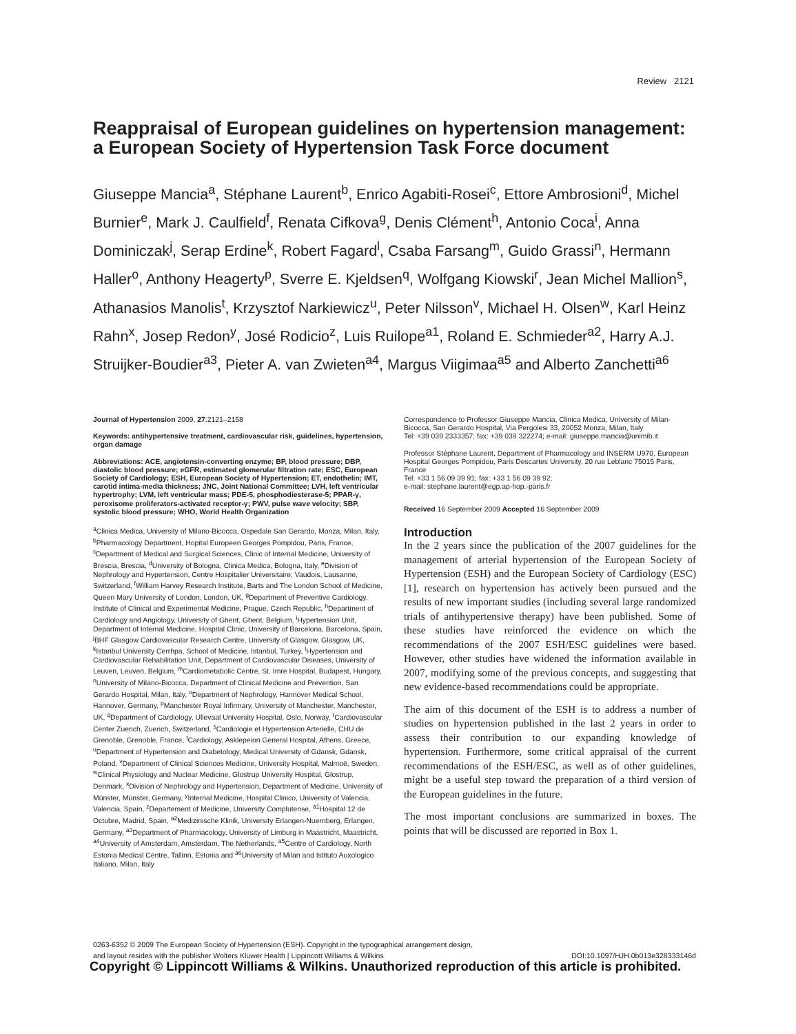Review 2121
Reappraisal of European guidelines on hypertension management: a European Society of Hypertension Task Force document
Giuseppe Mancia<sup>a</sup>, Stéphane Laurent<sup>b</sup>, Enrico Agabiti-Rosei<sup>c</sup>, Ettore Ambrosioni<sup>d</sup>, Michel Burnier<sup>e</sup>, Mark J. Caulfield<sup>f</sup>, Renata Cifkova<sup>g</sup>, Denis Clément<sup>h</sup>, Antonio Coca<sup>i</sup>, Anna Dominiczak<sup>j</sup>, Serap Erdine<sup>k</sup>, Robert Fagard<sup>l</sup>, Csaba Farsang<sup>m</sup>, Guido Grassi<sup>n</sup>, Hermann Haller<sup>o</sup>, Anthony Heagerty<sup>p</sup>, Sverre E. Kjeldsen<sup>q</sup>, Wolfgang Kiowski<sup>r</sup>, Jean Michel Mallion<sup>s</sup>, Athanasios Manolis<sup>t</sup>, Krzysztof Narkiewicz<sup>u</sup>, Peter Nilsson<sup>v</sup>, Michael H. Olsen<sup>w</sup>, Karl Heinz Rahn<sup>x</sup>, Josep Redon<sup>y</sup>, José Rodicio<sup>z</sup>, Luis Ruilope<sup>a1</sup>, Roland E. Schmieder<sup>a2</sup>, Harry A.J. Struijker-Boudier<sup>a3</sup>, Pieter A. van Zwieten<sup>a4</sup>, Margus Viigimaa<sup>a5</sup> and Alberto Zanchetti<sup>a6</sup>
Journal of Hypertension 2009, 27:2121–2158
Keywords: antihypertensive treatment, cardiovascular risk, guidelines, hypertension, organ damage
Abbreviations: ACE, angiotensin-converting enzyme; BP, blood pressure; DBP, diastolic blood pressure; eGFR, estimated glomerular filtration rate; ESC, European Society of Cardiology; ESH, European Society of Hypertension; ET, endothelin; IMT, carotid intima-media thickness; JNC, Joint National Committee; LVH, left ventricular hypertrophy; LVM, left ventricular mass; PDE-5, phosphodiesterase-5; PPAR-γ, peroxisome proliferators-activated receptor-γ; PWV, pulse wave velocity; SBP, systolic blood pressure; WHO, World Health Organization
<sup>a</sup> Clinica Medica, University of Milano-Bicocca, Ospedale San Gerardo, Monza, Milan, Italy, <sup>b</sup>Pharmacology Department, Hopital Europeen Georges Pompidou, Paris, France, <sup>c</sup>Department of Medical and Surgical Sciences, Clinic of Internal Medicine, University of Brescia, Brescia, <sup>d</sup>University of Bologna, Clinica Medica, Bologna, Italy, <sup>e</sup>Division of Nephrology and Hypertension, Centre Hospitalier Universitaire, Vaudois, Lausanne, Switzerland, <sup>f</sup>William Harvey Research Institute, Barts and The London School of Medicine, Queen Mary University of London, London, UK, <sup>g</sup>Department of Preventive Cardiology, Institute of Clinical and Experimental Medicine, Prague, Czech Republic, <sup>h</sup>Department of Cardiology and Angiology, University of Ghent, Ghent, Belgium, <sup>i</sup>Hypertension Unit, Department of Internal Medicine, Hospital Clinic, University of Barcelona, Barcelona, Spain, <sup>j</sup>BHF Glasgow Cardiovascular Research Centre, University of Glasgow, Glasgow, UK, <sup>k</sup>Istanbul University Cerrhpa, School of Medicine, Istanbul, Turkey, <sup>l</sup>Hypertension and Cardiovascular Rehabilitation Unit, Department of Cardiovascular Diseases, University of Leuven, Leuven, Belgium, <sup>m</sup>Cardiometabolic Centre, St. Imre Hospital, Budapest, Hungary, <sup>n</sup>University of Milano-Bicocca, Department of Clinical Medicine and Prevention, San Gerardo Hospital, Milan, Italy, <sup>o</sup>Department of Nephrology, Hannover Medical School, Hannover, Germany, <sup>p</sup>Manchester Royal Infirmary, University of Manchester, Manchester, UK, <sup>q</sup>Department of Cardiology, Ullevaal University Hospital, Oslo, Norway, <sup>r</sup>Cardiovascular Center Zuerich, Zuerich, Switzerland, <sup>s</sup>Cardiologie et Hypertension Arterielle, CHU de Grenoble, Grenoble, France, <sup>t</sup>Cardiology, Asklepeion General Hospital, Athens, Greece, <sup>u</sup>Department of Hypertension and Diabetology, Medical University of Gdansk, Gdansk, Poland, <sup>v</sup>Department of Clinical Sciences Medicine, University Hospital, Malmoë, Sweden, <sup>w</sup>Clinical Physiology and Nuclear Medicine, Glostrup University Hospital, Glostrup, Denmark, <sup>x</sup>Division of Nephrology and Hypertension, Department of Medicine, University of Münster, Münster, Germany, <sup>y</sup>Internal Medicine, Hospital Clinico, University of Valencia, Valencia, Spain, <sup>z</sup>Departement of Medicine, University Complutense, <sup>a1</sup>Hospital 12 de Octubre, Madrid, Spain, <sup>a2</sup>Medizinische Klinik, University Erlangen-Nuernberg, Erlangen, Germany, <sup>a3</sup>Department of Pharmacology, University of Limburg in Maastricht, Maastricht, <sup>a4</sup>University of Amsterdam, Amsterdam, The Netherlands, <sup>a5</sup>Centre of Cardiology, North Estonia Medical Centre, Tallinn, Estonia and <sup>a6</sup>University of Milan and Istituto Auxologico Italiano, Milan, Italy
Correspondence to Professor Giuseppe Mancia, Clinica Medica, University of Milan-Bicocca, San Gerardo Hospital, Via Pergolesi 33, 20052 Monza, Milan, Italy
Tel: +39 039 2333357; fax: +39 039 322274; e-mail: giuseppe.mancia@unimib.it
Professor Stéphane Laurent, Department of Pharmacology and INSERM U970, European Hospital Georges Pompidou, Paris Descartes University, 20 rue Leblanc 75015 Paris, France
Tel: +33 1 56 09 39 91; fax: +33 1 56 09 39 92;
e-mail: stephane.laurent@egp.ap-hop.-paris.fr
Received 16 September 2009 Accepted 16 September 2009
Introduction
In the 2 years since the publication of the 2007 guidelines for the management of arterial hypertension of the European Society of Hypertension (ESH) and the European Society of Cardiology (ESC) [1], research on hypertension has actively been pursued and the results of new important studies (including several large randomized trials of antihypertensive therapy) have been published. Some of these studies have reinforced the evidence on which the recommendations of the 2007 ESH/ESC guidelines were based. However, other studies have widened the information available in 2007, modifying some of the previous concepts, and suggesting that new evidence-based recommendations could be appropriate.
The aim of this document of the ESH is to address a number of studies on hypertension published in the last 2 years in order to assess their contribution to our expanding knowledge of hypertension. Furthermore, some critical appraisal of the current recommendations of the ESH/ESC, as well as of other guidelines, might be a useful step toward the preparation of a third version of the European guidelines in the future.
The most important conclusions are summarized in boxes. The points that will be discussed are reported in Box 1.
0263-6352 © 2009 The European Society of Hypertension (ESH). Copyright in the typographical arrangement design,
and layout resides with the publisher Wolters Kluwer Health | Lippincott Williams & Wilkins DOI:10.1097/HJH.0b013e328333146d
Copyright © Lippincott Williams & Wilkins. Unauthorized reproduction of this article is prohibited.